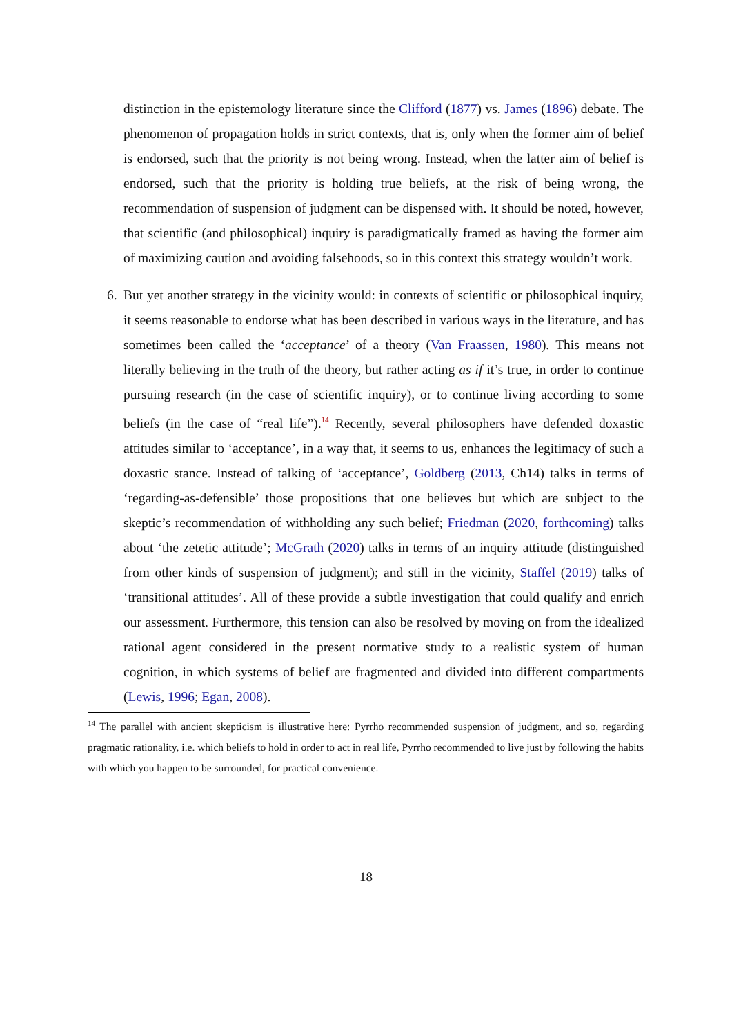distinction in the epistemology literature since the Clifford (1877) vs. James (1896) debate. The phenomenon of propagation holds in strict contexts, that is, only when the former aim of belief is endorsed, such that the priority is not being wrong. Instead, when the latter aim of belief is endorsed, such that the priority is holding true beliefs, at the risk of being wrong, the recommendation of suspension of judgment can be dispensed with. It should be noted, however, that scientific (and philosophical) inquiry is paradigmatically framed as having the former aim of maximizing caution and avoiding falsehoods, so in this context this strategy wouldn’t work.
6. But yet another strategy in the vicinity would: in contexts of scientific or philosophical inquiry, it seems reasonable to endorse what has been described in various ways in the literature, and has sometimes been called the ‘acceptance’ of a theory (Van Fraassen, 1980). This means not literally believing in the truth of the theory, but rather acting as if it’s true, in order to continue pursuing research (in the case of scientific inquiry), or to continue living according to some beliefs (in the case of “real life”).<sup>14</sup> Recently, several philosophers have defended doxastic attitudes similar to ‘acceptance’, in a way that, it seems to us, enhances the legitimacy of such a doxastic stance. Instead of talking of ‘acceptance’, Goldberg (2013, Ch14) talks in terms of ‘regarding-as-defensible’ those propositions that one believes but which are subject to the skeptic’s recommendation of withholding any such belief; Friedman (2020, forthcoming) talks about ‘the zetetic attitude’; McGrath (2020) talks in terms of an inquiry attitude (distinguished from other kinds of suspension of judgment); and still in the vicinity, Staffel (2019) talks of ‘transitional attitudes’. All of these provide a subtle investigation that could qualify and enrich our assessment. Furthermore, this tension can also be resolved by moving on from the idealized rational agent considered in the present normative study to a realistic system of human cognition, in which systems of belief are fragmented and divided into different compartments (Lewis, 1996; Egan, 2008).
<sup>14</sup> The parallel with ancient skepticism is illustrative here: Pyrrho recommended suspension of judgment, and so, regarding pragmatic rationality, i.e. which beliefs to hold in order to act in real life, Pyrrho recommended to live just by following the habits with which you happen to be surrounded, for practical convenience.
18